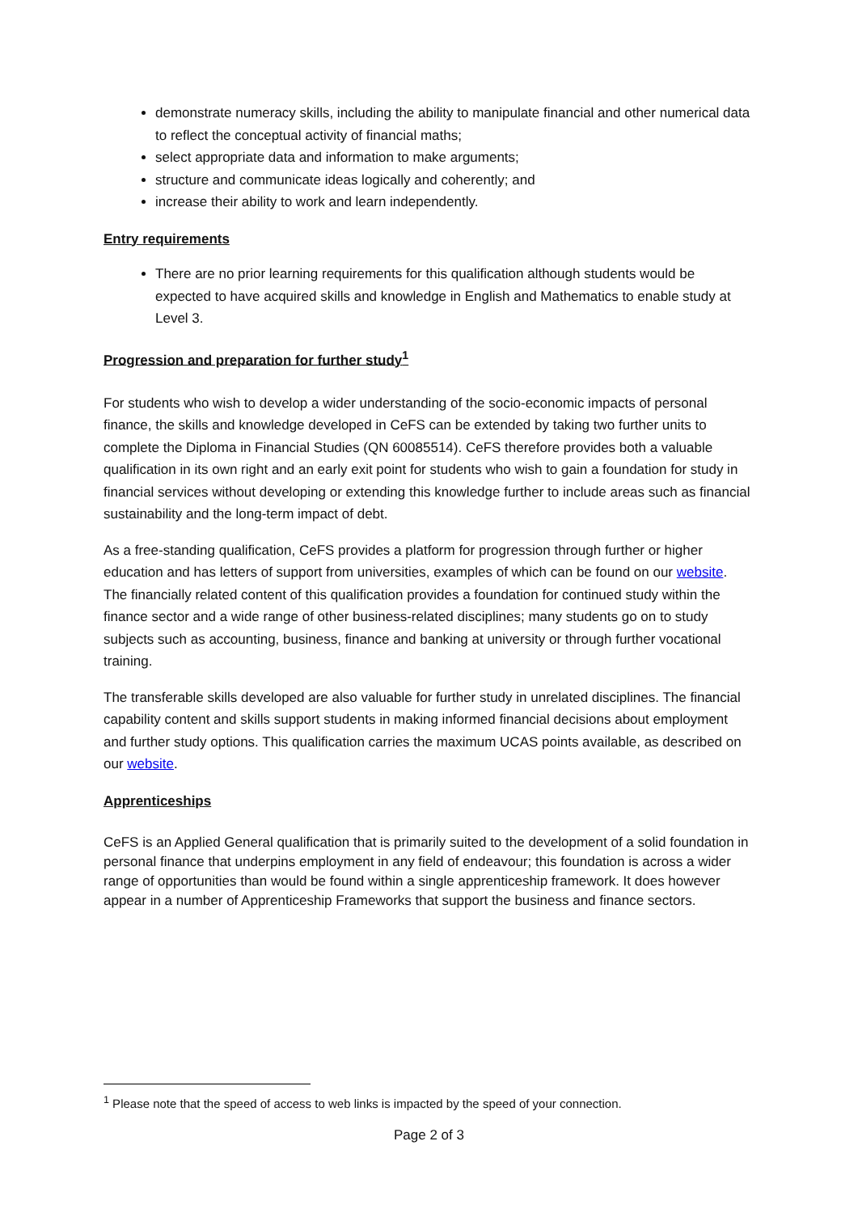demonstrate numeracy skills, including the ability to manipulate financial and other numerical data to reflect the conceptual activity of financial maths;
select appropriate data and information to make arguments;
structure and communicate ideas logically and coherently; and
increase their ability to work and learn independently.
Entry requirements
There are no prior learning requirements for this qualification although students would be expected to have acquired skills and knowledge in English and Mathematics to enable study at Level 3.
Progression and preparation for further study<sup>1</sup>
For students who wish to develop a wider understanding of the socio-economic impacts of personal finance, the skills and knowledge developed in CeFS can be extended by taking two further units to complete the Diploma in Financial Studies (QN 60085514). CeFS therefore provides both a valuable qualification in its own right and an early exit point for students who wish to gain a foundation for study in financial services without developing or extending this knowledge further to include areas such as financial sustainability and the long-term impact of debt.
As a free-standing qualification, CeFS provides a platform for progression through further or higher education and has letters of support from universities, examples of which can be found on our website. The financially related content of this qualification provides a foundation for continued study within the finance sector and a wide range of other business-related disciplines; many students go on to study subjects such as accounting, business, finance and banking at university or through further vocational training.
The transferable skills developed are also valuable for further study in unrelated disciplines. The financial capability content and skills support students in making informed financial decisions about employment and further study options. This qualification carries the maximum UCAS points available, as described on our website.
Apprenticeships
CeFS is an Applied General qualification that is primarily suited to the development of a solid foundation in personal finance that underpins employment in any field of endeavour; this foundation is across a wider range of opportunities than would be found within a single apprenticeship framework. It does however appear in a number of Apprenticeship Frameworks that support the business and finance sectors.
<sup>1</sup> Please note that the speed of access to web links is impacted by the speed of your connection.
Page 2 of 3